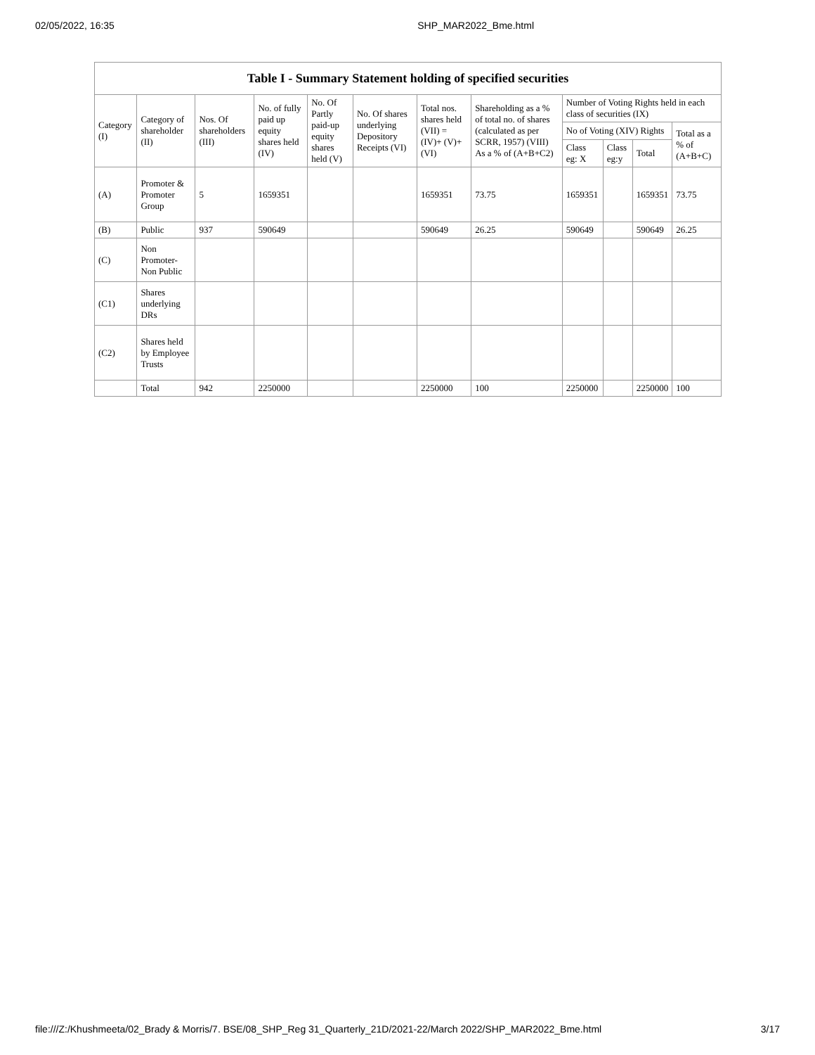02/05/2022, 16:35 SHP_MAR2022_Bme.html
Table I - Summary Statement holding of specified securities
| Category (I) | Category of shareholder (II) | Nos. Of shareholders (III) | No. of fully paid up equity shares held (IV) | No. Of Partly paid-up equity shares held (V) | No. Of shares underlying Depository Receipts (VI) | Total nos. shares held (VII) = (IV)+ (V)+ (VI) | Shareholding as a % of total no. of shares (calculated as per SCRR, 1957) (VIII) As a % of (A+B+C2) | Number of Voting Rights held in each class of securities (IX) | | | |
| --- | --- | --- | --- | --- | --- | --- | --- | --- | --- | --- | --- |
| | | | | | | | | No of Voting (XIV) Rights | | | Total as a % of (A+B+C) |
| | | | | | | | | Class eg: X | Class eg:y | Total | |
| (A) | Promoter & Promoter Group | 5 | 1659351 | | | 1659351 | 73.75 | 1659351 | | 1659351 | 73.75 |
| (B) | Public | 937 | 590649 | | | 590649 | 26.25 | 590649 | | 590649 | 26.25 |
| (C) | Non Promoter- Non Public | | | | | | | | | | |
| (C1) | Shares underlying DRs | | | | | | | | | | |
| (C2) | Shares held by Employee Trusts | | | | | | | | | | |
| | Total | 942 | 2250000 | | | 2250000 | 100 | 2250000 | | 2250000 | 100 |
file:///Z:/Khushmeeta/02_Brady & Morris/7. BSE/08_SHP_Reg 31_Quarterly_21D/2021-22/March 2022/SHP_MAR2022_Bme.html 3/17